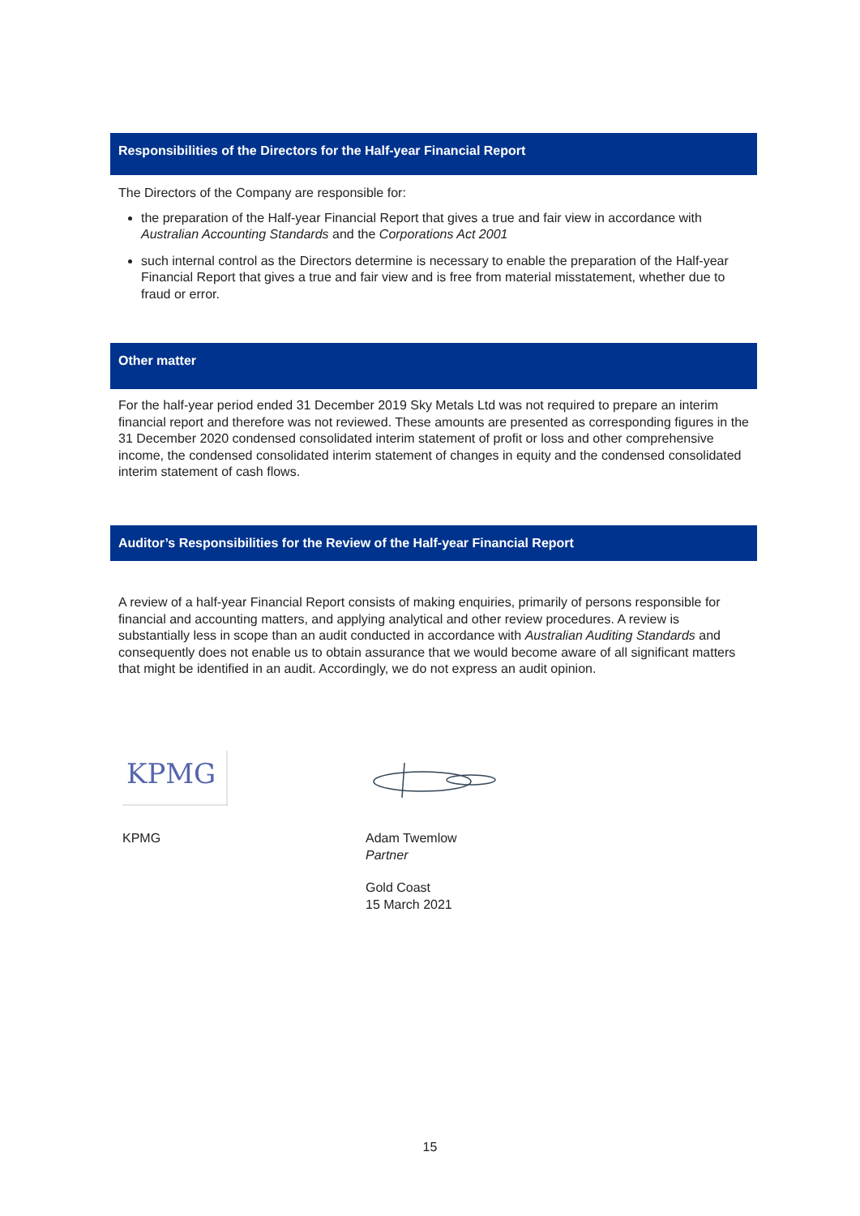Responsibilities of the Directors for the Half-year Financial Report
The Directors of the Company are responsible for:
the preparation of the Half-year Financial Report that gives a true and fair view in accordance with Australian Accounting Standards and the Corporations Act 2001
such internal control as the Directors determine is necessary to enable the preparation of the Half-year Financial Report that gives a true and fair view and is free from material misstatement, whether due to fraud or error.
Other matter
For the half-year period ended 31 December 2019 Sky Metals Ltd was not required to prepare an interim financial report and therefore was not reviewed. These amounts are presented as corresponding figures in the 31 December 2020 condensed consolidated interim statement of profit or loss and other comprehensive income, the condensed consolidated interim statement of changes in equity and the condensed consolidated interim statement of cash flows.
Auditor’s Responsibilities for the Review of the Half-year Financial Report
A review of a half-year Financial Report consists of making enquiries, primarily of persons responsible for financial and accounting matters, and applying analytical and other review procedures. A review is substantially less in scope than an audit conducted in accordance with Australian Auditing Standards and consequently does not enable us to obtain assurance that we would become aware of all significant matters that might be identified in an audit. Accordingly, we do not express an audit opinion.
KPMG
KPMG
Adam Twemlow
Partner
Gold Coast
15 March 2021
15